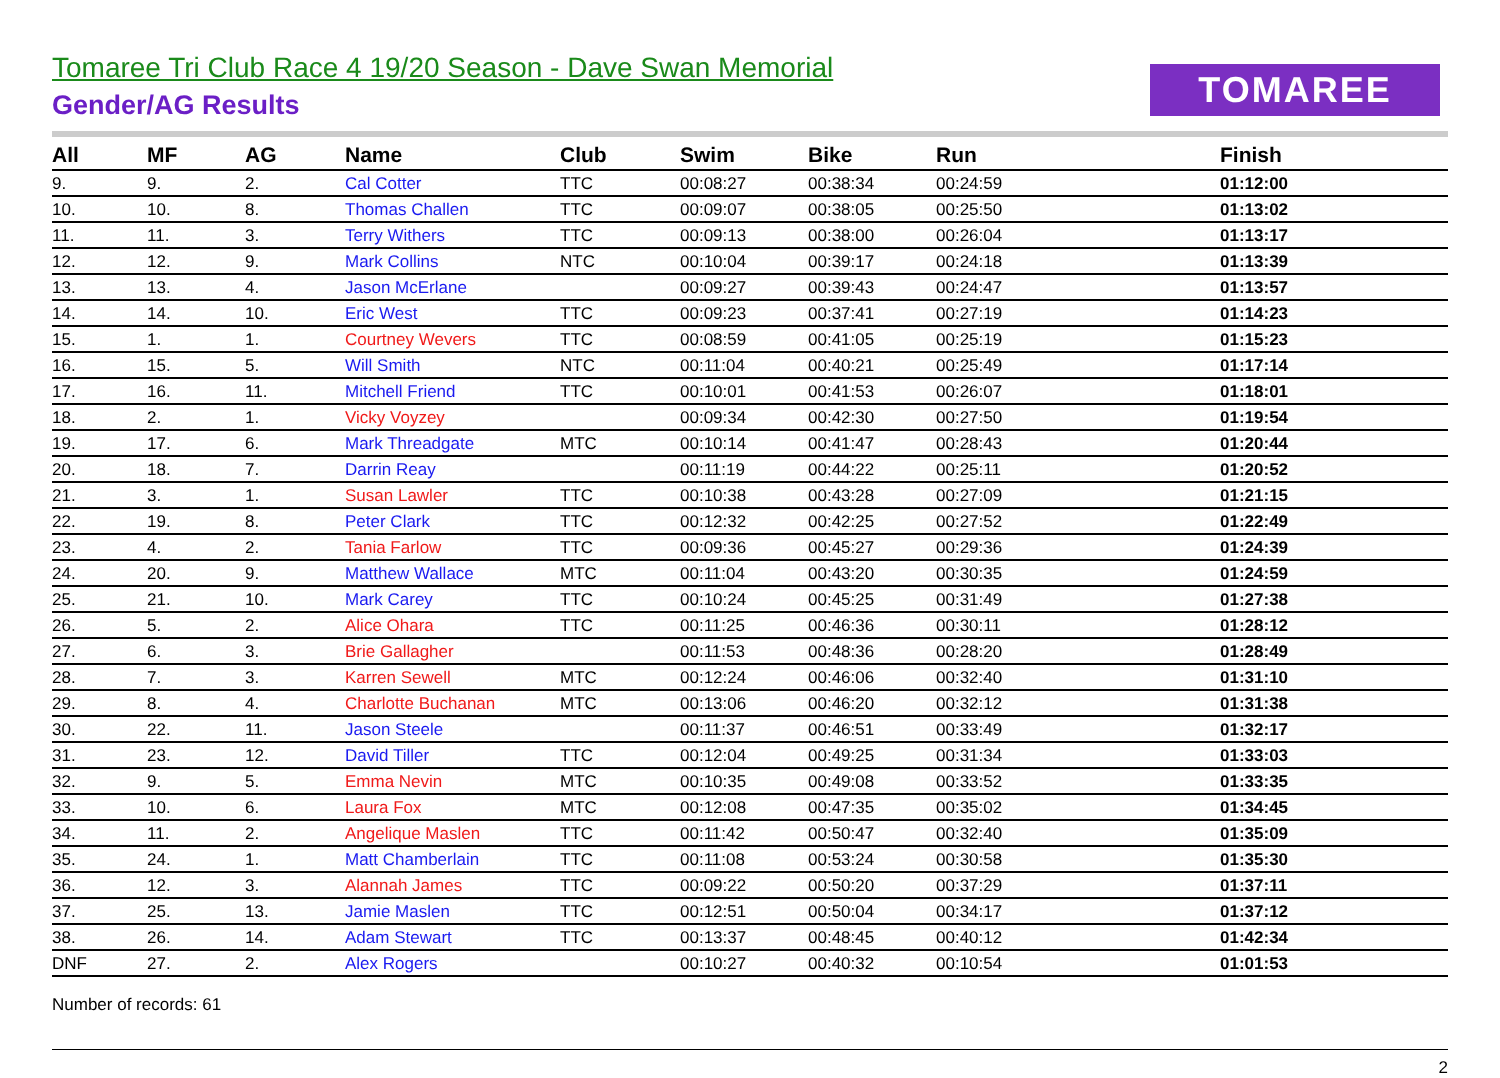Tomaree Tri Club Race 4 19/20 Season - Dave Swan Memorial
Gender/AG Results
TOMAREE
| All | MF | AG | Name | Club | Swim | Bike | Run | Finish |
| --- | --- | --- | --- | --- | --- | --- | --- | --- |
| 9. | 9. | 2. | Cal Cotter | TTC | 00:08:27 | 00:38:34 | 00:24:59 | 01:12:00 |
| 10. | 10. | 8. | Thomas Challen | TTC | 00:09:07 | 00:38:05 | 00:25:50 | 01:13:02 |
| 11. | 11. | 3. | Terry Withers | TTC | 00:09:13 | 00:38:00 | 00:26:04 | 01:13:17 |
| 12. | 12. | 9. | Mark Collins | NTC | 00:10:04 | 00:39:17 | 00:24:18 | 01:13:39 |
| 13. | 13. | 4. | Jason McErlane | | 00:09:27 | 00:39:43 | 00:24:47 | 01:13:57 |
| 14. | 14. | 10. | Eric West | TTC | 00:09:23 | 00:37:41 | 00:27:19 | 01:14:23 |
| 15. | 1. | 1. | Courtney Wevers | TTC | 00:08:59 | 00:41:05 | 00:25:19 | 01:15:23 |
| 16. | 15. | 5. | Will Smith | NTC | 00:11:04 | 00:40:21 | 00:25:49 | 01:17:14 |
| 17. | 16. | 11. | Mitchell Friend | TTC | 00:10:01 | 00:41:53 | 00:26:07 | 01:18:01 |
| 18. | 2. | 1. | Vicky Voyzey | | 00:09:34 | 00:42:30 | 00:27:50 | 01:19:54 |
| 19. | 17. | 6. | Mark Threadgate | MTC | 00:10:14 | 00:41:47 | 00:28:43 | 01:20:44 |
| 20. | 18. | 7. | Darrin Reay | | 00:11:19 | 00:44:22 | 00:25:11 | 01:20:52 |
| 21. | 3. | 1. | Susan Lawler | TTC | 00:10:38 | 00:43:28 | 00:27:09 | 01:21:15 |
| 22. | 19. | 8. | Peter Clark | TTC | 00:12:32 | 00:42:25 | 00:27:52 | 01:22:49 |
| 23. | 4. | 2. | Tania Farlow | TTC | 00:09:36 | 00:45:27 | 00:29:36 | 01:24:39 |
| 24. | 20. | 9. | Matthew Wallace | MTC | 00:11:04 | 00:43:20 | 00:30:35 | 01:24:59 |
| 25. | 21. | 10. | Mark Carey | TTC | 00:10:24 | 00:45:25 | 00:31:49 | 01:27:38 |
| 26. | 5. | 2. | Alice Ohara | TTC | 00:11:25 | 00:46:36 | 00:30:11 | 01:28:12 |
| 27. | 6. | 3. | Brie Gallagher | | 00:11:53 | 00:48:36 | 00:28:20 | 01:28:49 |
| 28. | 7. | 3. | Karren Sewell | MTC | 00:12:24 | 00:46:06 | 00:32:40 | 01:31:10 |
| 29. | 8. | 4. | Charlotte Buchanan | MTC | 00:13:06 | 00:46:20 | 00:32:12 | 01:31:38 |
| 30. | 22. | 11. | Jason Steele | | 00:11:37 | 00:46:51 | 00:33:49 | 01:32:17 |
| 31. | 23. | 12. | David Tiller | TTC | 00:12:04 | 00:49:25 | 00:31:34 | 01:33:03 |
| 32. | 9. | 5. | Emma Nevin | MTC | 00:10:35 | 00:49:08 | 00:33:52 | 01:33:35 |
| 33. | 10. | 6. | Laura Fox | MTC | 00:12:08 | 00:47:35 | 00:35:02 | 01:34:45 |
| 34. | 11. | 2. | Angelique Maslen | TTC | 00:11:42 | 00:50:47 | 00:32:40 | 01:35:09 |
| 35. | 24. | 1. | Matt Chamberlain | TTC | 00:11:08 | 00:53:24 | 00:30:58 | 01:35:30 |
| 36. | 12. | 3. | Alannah James | TTC | 00:09:22 | 00:50:20 | 00:37:29 | 01:37:11 |
| 37. | 25. | 13. | Jamie Maslen | TTC | 00:12:51 | 00:50:04 | 00:34:17 | 01:37:12 |
| 38. | 26. | 14. | Adam Stewart | TTC | 00:13:37 | 00:48:45 | 00:40:12 | 01:42:34 |
| DNF | 27. | 2. | Alex Rogers | | 00:10:27 | 00:40:32 | 00:10:54 | 01:01:53 |
Number of records: 61
2